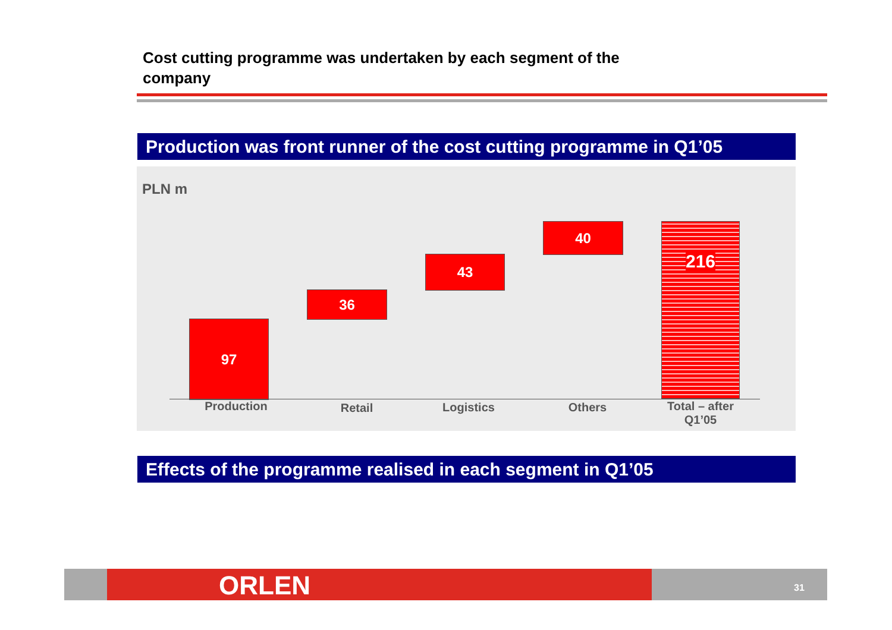Cost cutting programme was undertaken by each segment of the company
Production was front runner of the cost cutting programme in Q1’05
PLN m
97
36
43
40 216
Production Retail Logistics Others
Total – after Q1’05
Effects of the programme realised in each segment in Q1’05
ORLEN 31